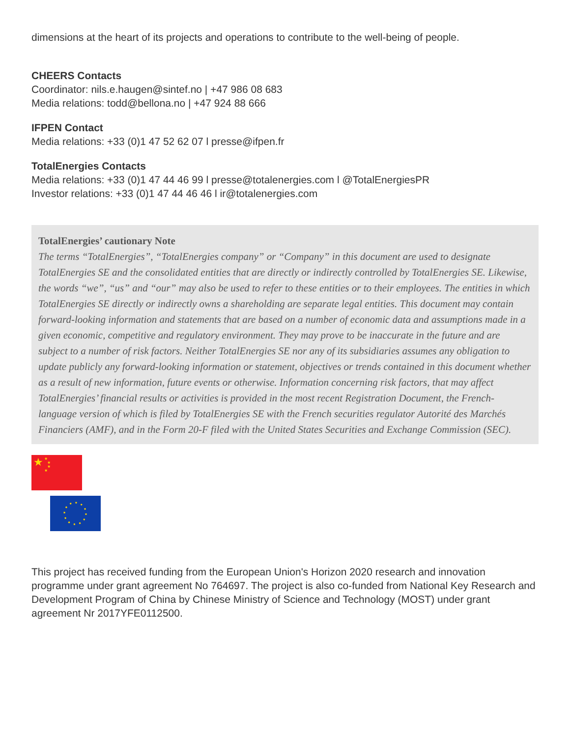dimensions at the heart of its projects and operations to contribute to the well-being of people.
CHEERS Contacts
Coordinator: nils.e.haugen@sintef.no | +47 986 08 683
Media relations: todd@bellona.no | +47 924 88 666
IFPEN Contact
Media relations: +33 (0)1 47 52 62 07 l presse@ifpen.fr
TotalEnergies Contacts
Media relations: +33 (0)1 47 44 46 99 l presse@totalenergies.com l @TotalEnergiesPR
Investor relations: +33 (0)1 47 44 46 46 l ir@totalenergies.com
TotalEnergies’ cautionary Note
The terms “TotalEnergies”, “TotalEnergies company” or “Company” in this document are used to designate TotalEnergies SE and the consolidated entities that are directly or indirectly controlled by TotalEnergies SE. Likewise, the words “we”, “us” and “our” may also be used to refer to these entities or to their employees. The entities in which TotalEnergies SE directly or indirectly owns a shareholding are separate legal entities. This document may contain forward-looking information and statements that are based on a number of economic data and assumptions made in a given economic, competitive and regulatory environment. They may prove to be inaccurate in the future and are subject to a number of risk factors. Neither TotalEnergies SE nor any of its subsidiaries assumes any obligation to update publicly any forward-looking information or statement, objectives or trends contained in this document whether as a result of new information, future events or otherwise. Information concerning risk factors, that may affect TotalEnergies’ financial results or activities is provided in the most recent Registration Document, the French-language version of which is filed by TotalEnergies SE with the French securities regulator Autorité des Marchés Financiers (AMF), and in the Form 20-F filed with the United States Securities and Exchange Commission (SEC).
★
★
★
★
★
This project has received funding from the European Union's Horizon 2020 research and innovation programme under grant agreement No 764697. The project is also co-funded from National Key Research and Development Program of China by Chinese Ministry of Science and Technology (MOST) under grant agreement Nr 2017YFE0112500.